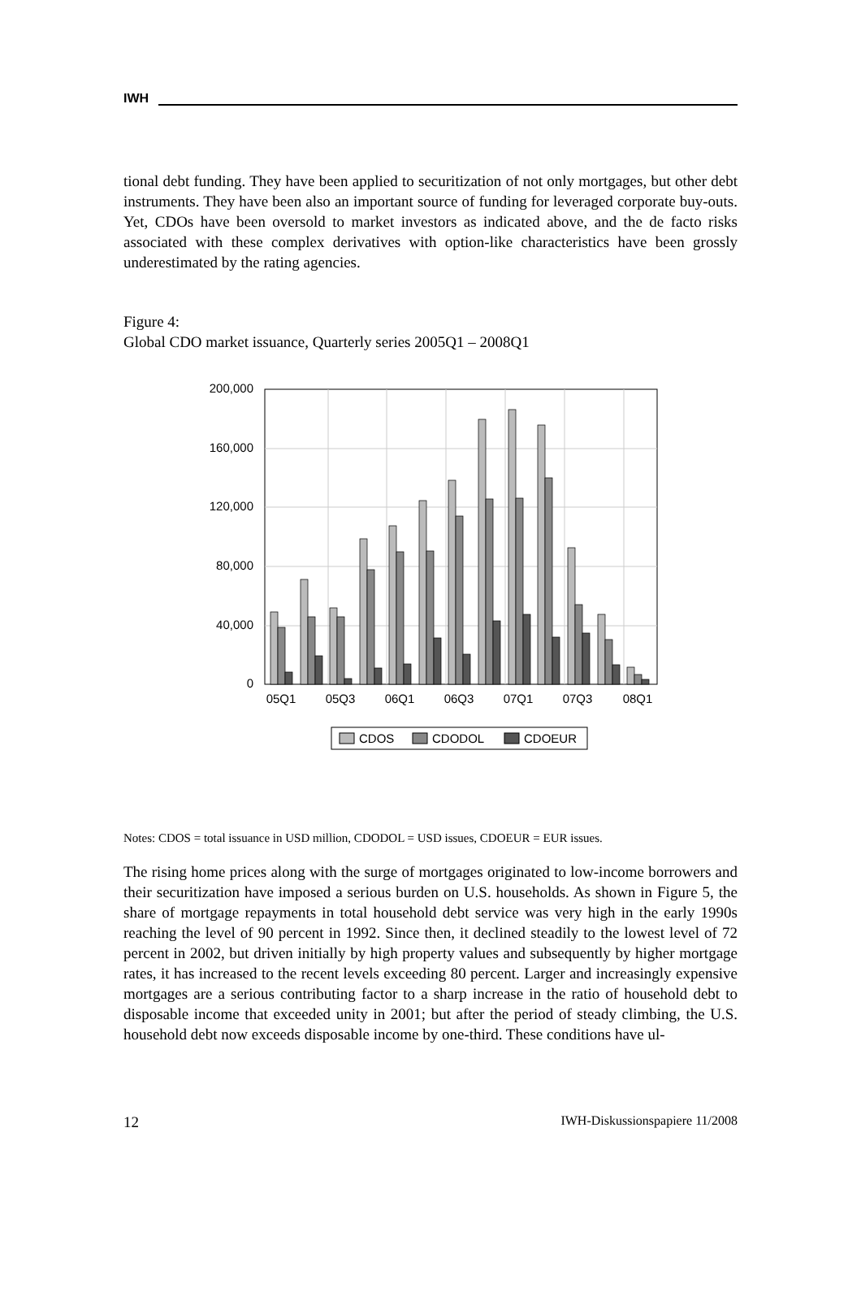IWH
tional debt funding. They have been applied to securitization of not only mortgages, but other debt instruments. They have been also an important source of funding for leveraged corporate buy-outs. Yet, CDOs have been oversold to market investors as indicated above, and the de facto risks associated with these complex derivatives with option-like characteristics have been grossly underestimated by the rating agencies.
Figure 4:
Global CDO market issuance, Quarterly series 2005Q1 – 2008Q1
200,000
160,000
120,000
80,000
40,000
0
05Q1
05Q3
06Q1
06Q3
07Q1
07Q3
08Q1
CDOS
CDODOL
CDOEUR
Notes: CDOS = total issuance in USD million, CDODOL = USD issues, CDOEUR = EUR issues.
The rising home prices along with the surge of mortgages originated to low-income borrowers and their securitization have imposed a serious burden on U.S. households. As shown in Figure 5, the share of mortgage repayments in total household debt service was very high in the early 1990s reaching the level of 90 percent in 1992. Since then, it declined steadily to the lowest level of 72 percent in 2002, but driven initially by high property values and subsequently by higher mortgage rates, it has increased to the recent levels exceeding 80 percent. Larger and increasingly expensive mortgages are a serious contributing factor to a sharp increase in the ratio of household debt to disposable income that exceeded unity in 2001; but after the period of steady climbing, the U.S. household debt now exceeds disposable income by one-third. These conditions have ul-
12 IWH-Diskussionspapiere 11/2008